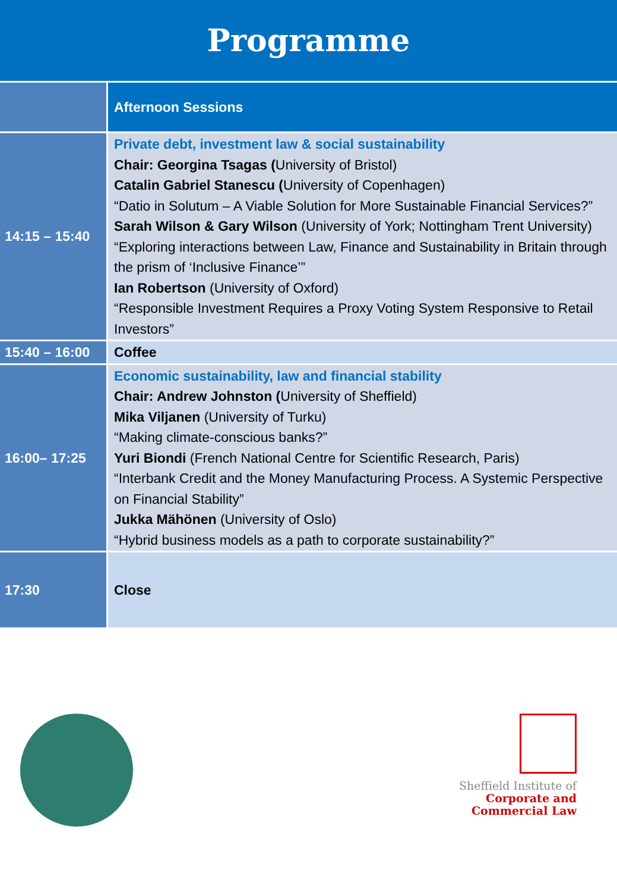Programme
| | Afternoon Sessions |
| 14:15 – 15:40 | Private debt, investment law & social sustainability Chair: Georgina Tsagas ( University of Bristol) Catalin Gabriel Stanescu ( University of Copenhagen) “Datio in Solutum – A Viable Solution for More Sustainable Financial Services?” Sarah Wilson & Gary Wilson (University of York; Nottingham Trent University) “Exploring interactions between Law, Finance and Sustainability in Britain through the prism of ‘Inclusive Finance’” Ian Robertson (University of Oxford) “Responsible Investment Requires a Proxy Voting System Responsive to Retail Investors” |
| 15:40 – 16:00 | Coffee |
| 16:00– 17:25 | Economic sustainability, law and financial stability Chair: Andrew Johnston ( University of Sheffield) Mika Viljanen (University of Turku) “Making climate-conscious banks?” Yuri Biondi (French National Centre for Scientific Research, Paris) “Interbank Credit and the Money Manufacturing Process. A Systemic Perspective on Financial Stability” Jukka Mähönen (University of Oslo) “Hybrid business models as a path to corporate sustainability?” |
| 17:30 | Close |
Sheffield Institute of
Corporate and
Commercial Law